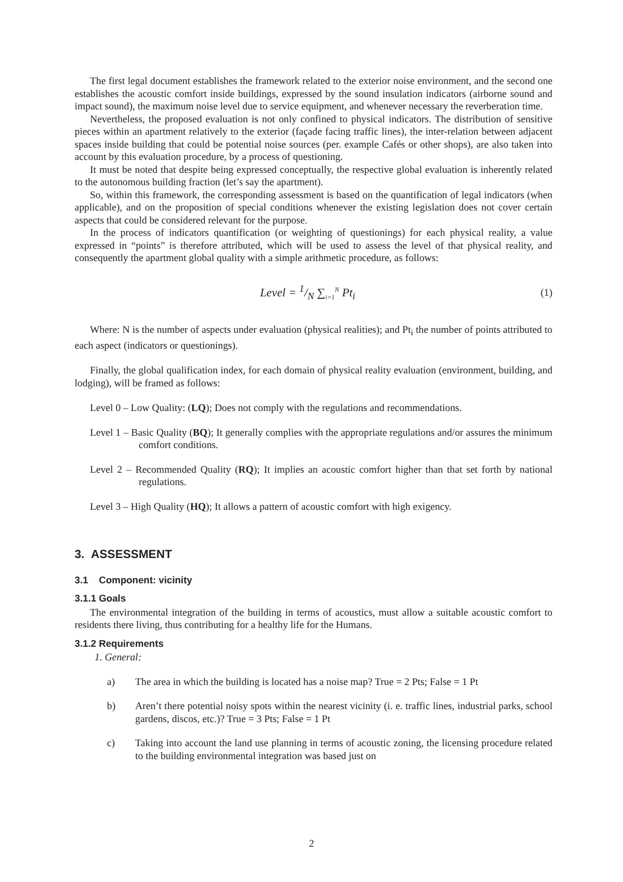The first legal document establishes the framework related to the exterior noise environment, and the second one establishes the acoustic comfort inside buildings, expressed by the sound insulation indicators (airborne sound and impact sound), the maximum noise level due to service equipment, and whenever necessary the reverberation time.
Nevertheless, the proposed evaluation is not only confined to physical indicators. The distribution of sensitive pieces within an apartment relatively to the exterior (façade facing traffic lines), the inter-relation between adjacent spaces inside building that could be potential noise sources (per. example Cafés or other shops), are also taken into account by this evaluation procedure, by a process of questioning.
It must be noted that despite being expressed conceptually, the respective global evaluation is inherently related to the autonomous building fraction (let’s say the apartment).
So, within this framework, the corresponding assessment is based on the quantification of legal indicators (when applicable), and on the proposition of special conditions whenever the existing legislation does not cover certain aspects that could be considered relevant for the purpose.
In the process of indicators quantification (or weighting of questionings) for each physical reality, a value expressed in “points” is therefore attributed, which will be used to assess the level of that physical reality, and consequently the apartment global quality with a simple arithmetic procedure, as follows:
Level = 1/N ∑<sub>i=1</sub><sup>N</sup> Pt<sub>i</sub>
(1)
Where: N is the number of aspects under evaluation (physical realities); and Pt<sub>i</sub> the number of points attributed to each aspect (indicators or questionings).
Finally, the global qualification index, for each domain of physical reality evaluation (environment, building, and lodging), will be framed as follows:
Level 0 – Low Quality: (LQ); Does not comply with the regulations and recommendations.
Level 1 – Basic Quality (BQ); It generally complies with the appropriate regulations and/or assures the minimum comfort conditions.
Level 2 – Recommended Quality (RQ); It implies an acoustic comfort higher than that set forth by national regulations.
Level 3 – High Quality (HQ); It allows a pattern of acoustic comfort with high exigency.
3. ASSESSMENT
3.1 Component: vicinity
3.1.1 Goals
The environmental integration of the building in terms of acoustics, must allow a suitable acoustic comfort to residents there living, thus contributing for a healthy life for the Humans.
3.1.2 Requirements
1. General:
a) The area in which the building is located has a noise map? True = 2 Pts; False = 1 Pt
b) Aren’t there potential noisy spots within the nearest vicinity (i. e. traffic lines, industrial parks, school gardens, discos, etc.)? True = 3 Pts; False = 1 Pt
c) Taking into account the land use planning in terms of acoustic zoning, the licensing procedure related to the building environmental integration was based just on
2